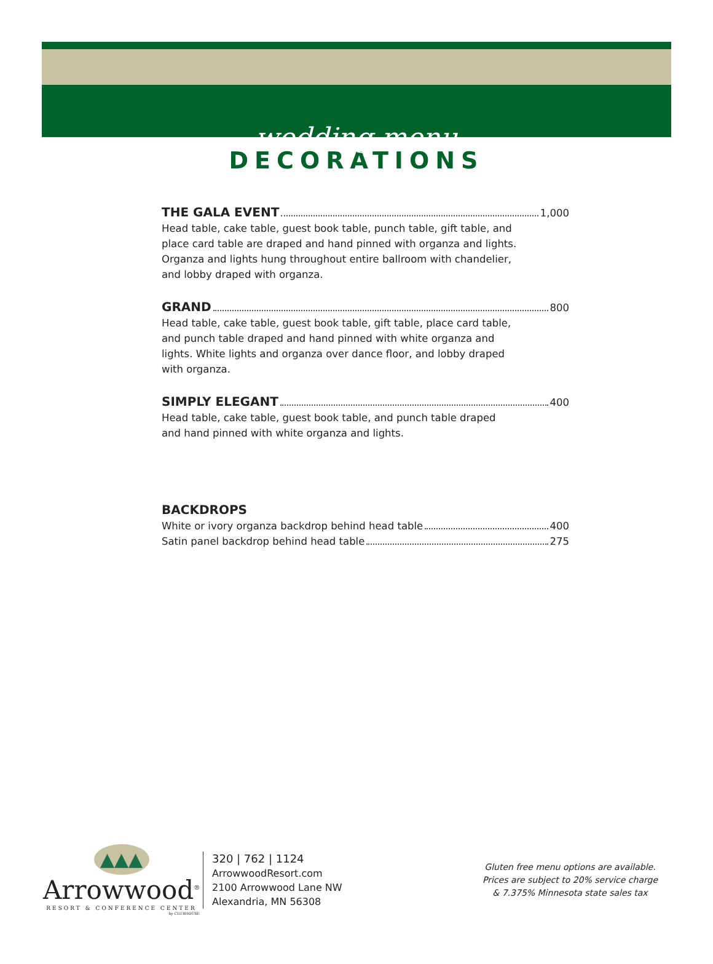wedding menu
DECORATIONS
THE GALA EVENT 1,000
Head table, cake table, guest book table, punch table, gift table, and
place card table are draped and hand pinned with organza and lights.
Organza and lights hung throughout entire ballroom with chandelier,
and lobby draped with organza.
GRAND 800
Head table, cake table, guest book table, gift table, place card table,
and punch table draped and hand pinned with white organza and
lights. White lights and organza over dance floor, and lobby draped
with organza.
SIMPLY ELEGANT 400
Head table, cake table, guest book table, and punch table draped
and hand pinned with white organza and lights.
BACKDROPS
White or ivory organza backdrop behind head table 400
Satin panel backdrop behind head table 275
▲▲▲
Arrowwood<sup>®</sup>
RESORT & CONFERENCE CENTER
by CLUBHOUSE
320 | 762 | 1124
ArrowwoodResort.com
2100 Arrowwood Lane NW
Alexandria, MN 56308
Gluten free menu options are available.
Prices are subject to 20% service charge
& 7.375% Minnesota state sales tax